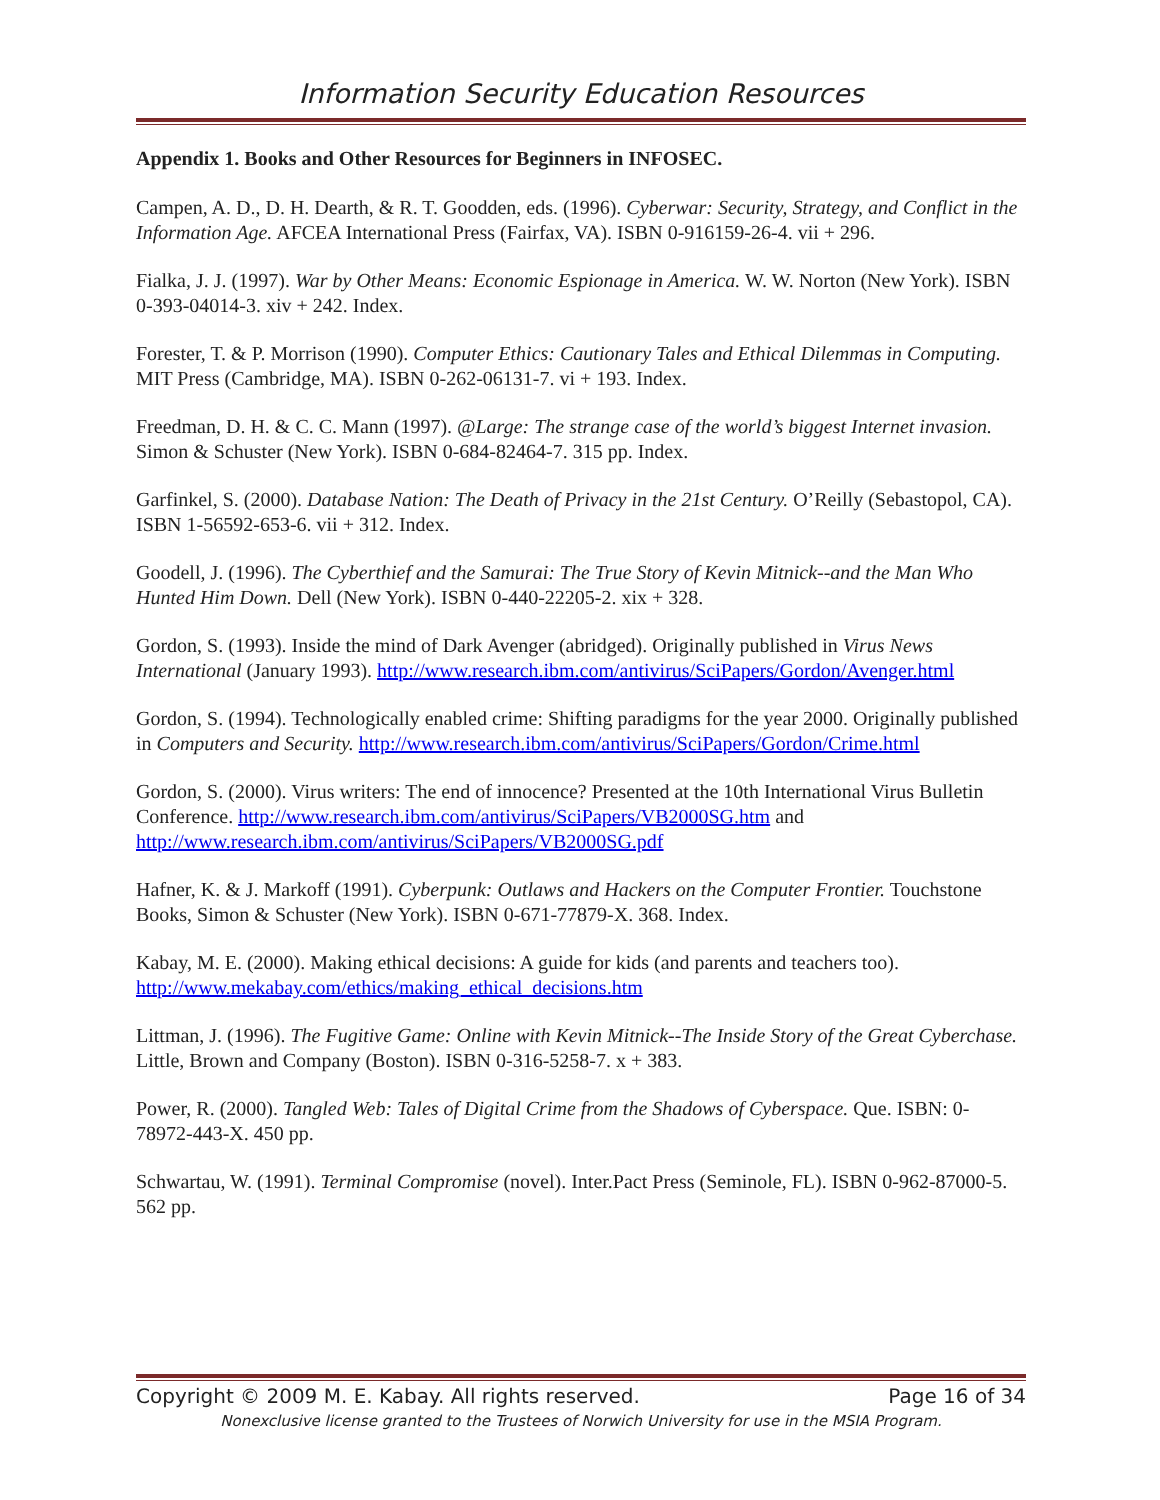Information Security Education Resources
Appendix 1. Books and Other Resources for Beginners in INFOSEC.
Campen, A. D., D. H. Dearth, & R. T. Goodden, eds. (1996). Cyberwar: Security, Strategy, and Conflict in the Information Age. AFCEA International Press (Fairfax, VA). ISBN 0-916159-26-4. vii + 296.
Fialka, J. J. (1997). War by Other Means: Economic Espionage in America. W. W. Norton (New York). ISBN 0-393-04014-3. xiv + 242. Index.
Forester, T. & P. Morrison (1990). Computer Ethics: Cautionary Tales and Ethical Dilemmas in Computing. MIT Press (Cambridge, MA). ISBN 0-262-06131-7. vi + 193. Index.
Freedman, D. H. & C. C. Mann (1997). @Large: The strange case of the world’s biggest Internet invasion. Simon & Schuster (New York). ISBN 0-684-82464-7. 315 pp. Index.
Garfinkel, S. (2000). Database Nation: The Death of Privacy in the 21st Century. O’Reilly (Sebastopol, CA). ISBN 1-56592-653-6. vii + 312. Index.
Goodell, J. (1996). The Cyberthief and the Samurai: The True Story of Kevin Mitnick--and the Man Who Hunted Him Down. Dell (New York). ISBN 0-440-22205-2. xix + 328.
Gordon, S. (1993). Inside the mind of Dark Avenger (abridged). Originally published in Virus News International (January 1993). http://www.research.ibm.com/antivirus/SciPapers/Gordon/Avenger.html
Gordon, S. (1994). Technologically enabled crime: Shifting paradigms for the year 2000. Originally published in Computers and Security. http://www.research.ibm.com/antivirus/SciPapers/Gordon/Crime.html
Gordon, S. (2000). Virus writers: The end of innocence? Presented at the 10th International Virus Bulletin Conference. http://www.research.ibm.com/antivirus/SciPapers/VB2000SG.htm and http://www.research.ibm.com/antivirus/SciPapers/VB2000SG.pdf
Hafner, K. & J. Markoff (1991). Cyberpunk: Outlaws and Hackers on the Computer Frontier. Touchstone Books, Simon & Schuster (New York). ISBN 0-671-77879-X. 368. Index.
Kabay, M. E. (2000). Making ethical decisions: A guide for kids (and parents and teachers too). http://www.mekabay.com/ethics/making_ethical_decisions.htm
Littman, J. (1996). The Fugitive Game: Online with Kevin Mitnick--The Inside Story of the Great Cyberchase. Little, Brown and Company (Boston). ISBN 0-316-5258-7. x + 383.
Power, R. (2000). Tangled Web: Tales of Digital Crime from the Shadows of Cyberspace. Que. ISBN: 0-78972-443-X. 450 pp.
Schwartau, W. (1991). Terminal Compromise (novel). Inter.Pact Press (Seminole, FL). ISBN 0-962-87000-5. 562 pp.
Copyright © 2009 M. E. Kabay. All rights reserved. Page 16 of 34
Nonexclusive license granted to the Trustees of Norwich University for use in the MSIA Program.